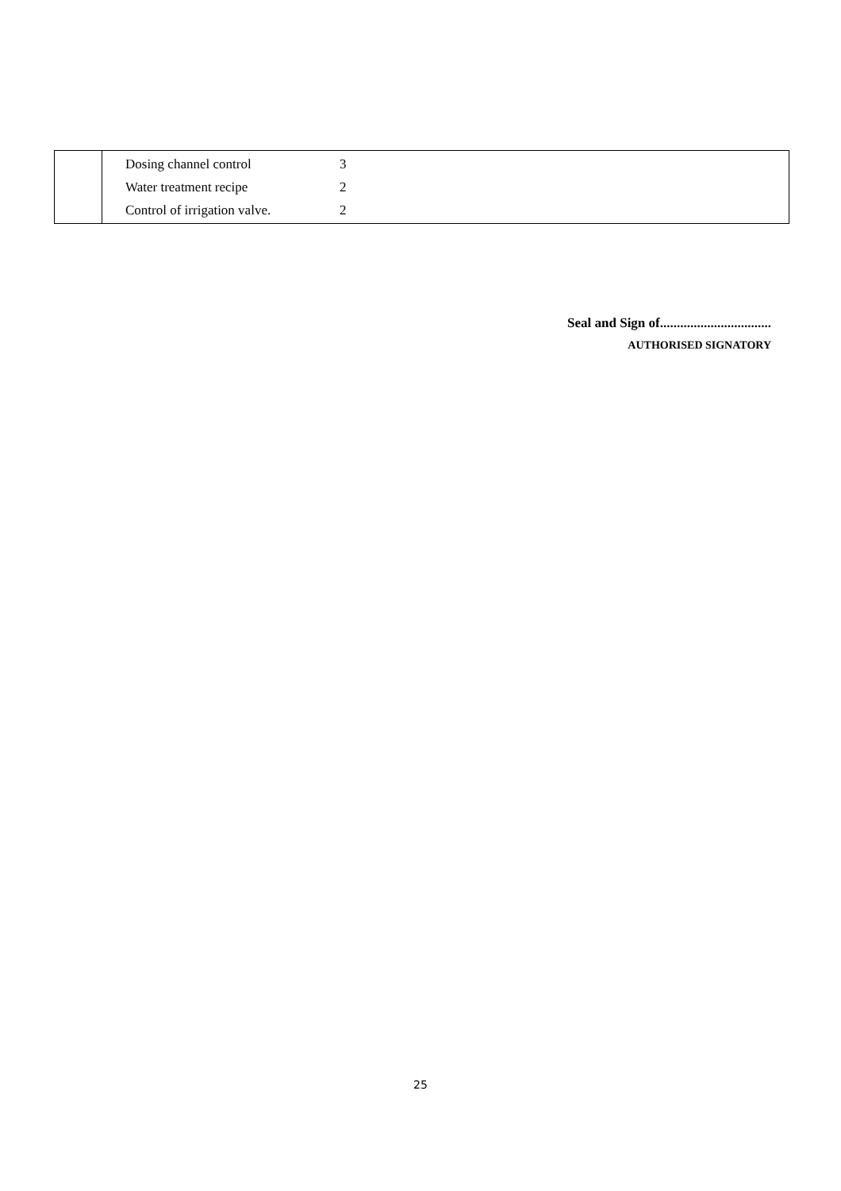| | Dosing channel control 3 Water treatment recipe 2 Control of irrigation valve. 2 |
Seal and Sign of.................................
AUTHORISED SIGNATORY
25